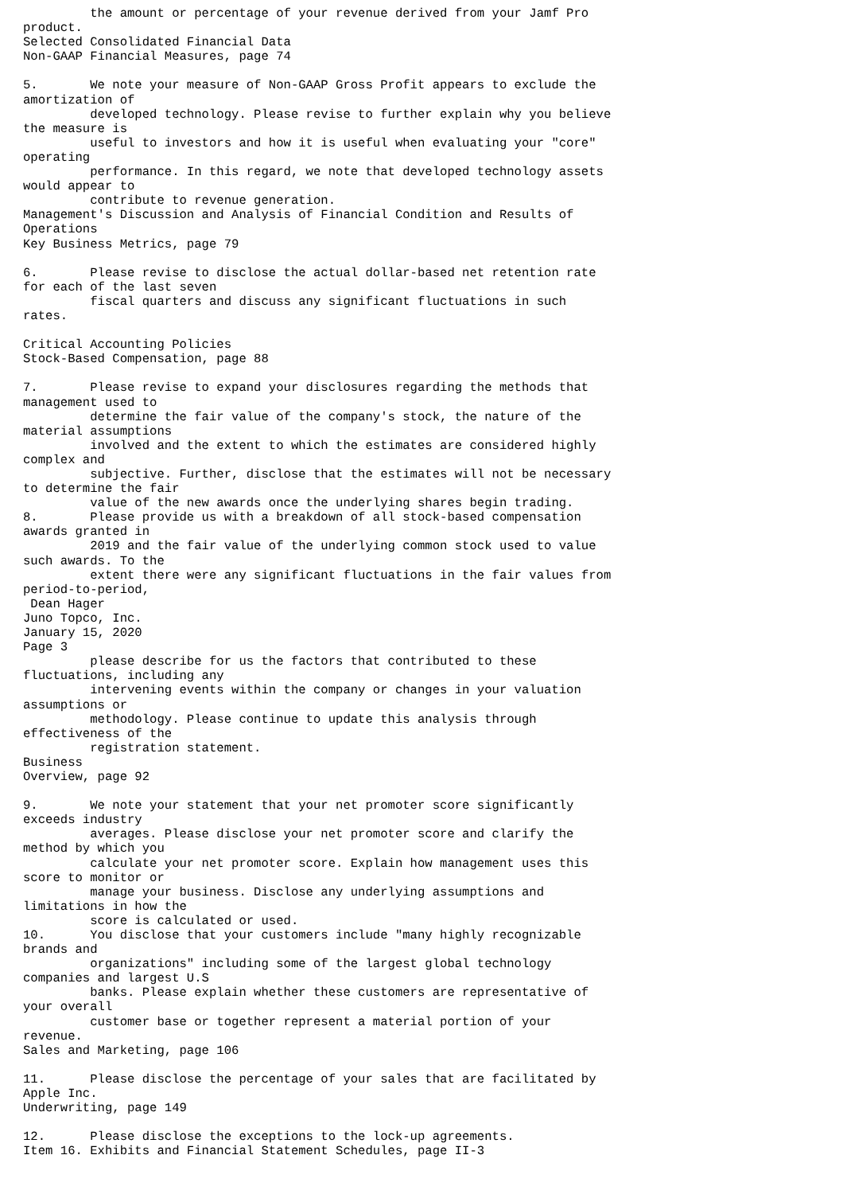the amount or percentage of your revenue derived from your Jamf Pro
product.
Selected Consolidated Financial Data
Non-GAAP Financial Measures, page 74

5.       We note your measure of Non-GAAP Gross Profit appears to exclude the
amortization of
         developed technology. Please revise to further explain why you believe
the measure is
         useful to investors and how it is useful when evaluating your "core"
operating
         performance. In this regard, we note that developed technology assets
would appear to
         contribute to revenue generation.
Management's Discussion and Analysis of Financial Condition and Results of
Operations
Key Business Metrics, page 79

6.       Please revise to disclose the actual dollar-based net retention rate
for each of the last seven
         fiscal quarters and discuss any significant fluctuations in such
rates.

Critical Accounting Policies
Stock-Based Compensation, page 88

7.       Please revise to expand your disclosures regarding the methods that
management used to
         determine the fair value of the company's stock, the nature of the
material assumptions
         involved and the extent to which the estimates are considered highly
complex and
         subjective. Further, disclose that the estimates will not be necessary
to determine the fair
         value of the new awards once the underlying shares begin trading.
8.       Please provide us with a breakdown of all stock-based compensation
awards granted in
         2019 and the fair value of the underlying common stock used to value
such awards. To the
         extent there were any significant fluctuations in the fair values from
period-to-period,
 Dean Hager
Juno Topco, Inc.
January 15, 2020
Page 3
         please describe for us the factors that contributed to these
fluctuations, including any
         intervening events within the company or changes in your valuation
assumptions or
         methodology. Please continue to update this analysis through
effectiveness of the
         registration statement.
Business
Overview, page 92

9.       We note your statement that your net promoter score significantly
exceeds industry
         averages. Please disclose your net promoter score and clarify the
method by which you
         calculate your net promoter score. Explain how management uses this
score to monitor or
         manage your business. Disclose any underlying assumptions and
limitations in how the
         score is calculated or used.
10.      You disclose that your customers include "many highly recognizable
brands and
         organizations" including some of the largest global technology
companies and largest U.S
         banks. Please explain whether these customers are representative of
your overall
         customer base or together represent a material portion of your
revenue.
Sales and Marketing, page 106

11.      Please disclose the percentage of your sales that are facilitated by
Apple Inc.
Underwriting, page 149

12.      Please disclose the exceptions to the lock-up agreements.
Item 16. Exhibits and Financial Statement Schedules, page II-3